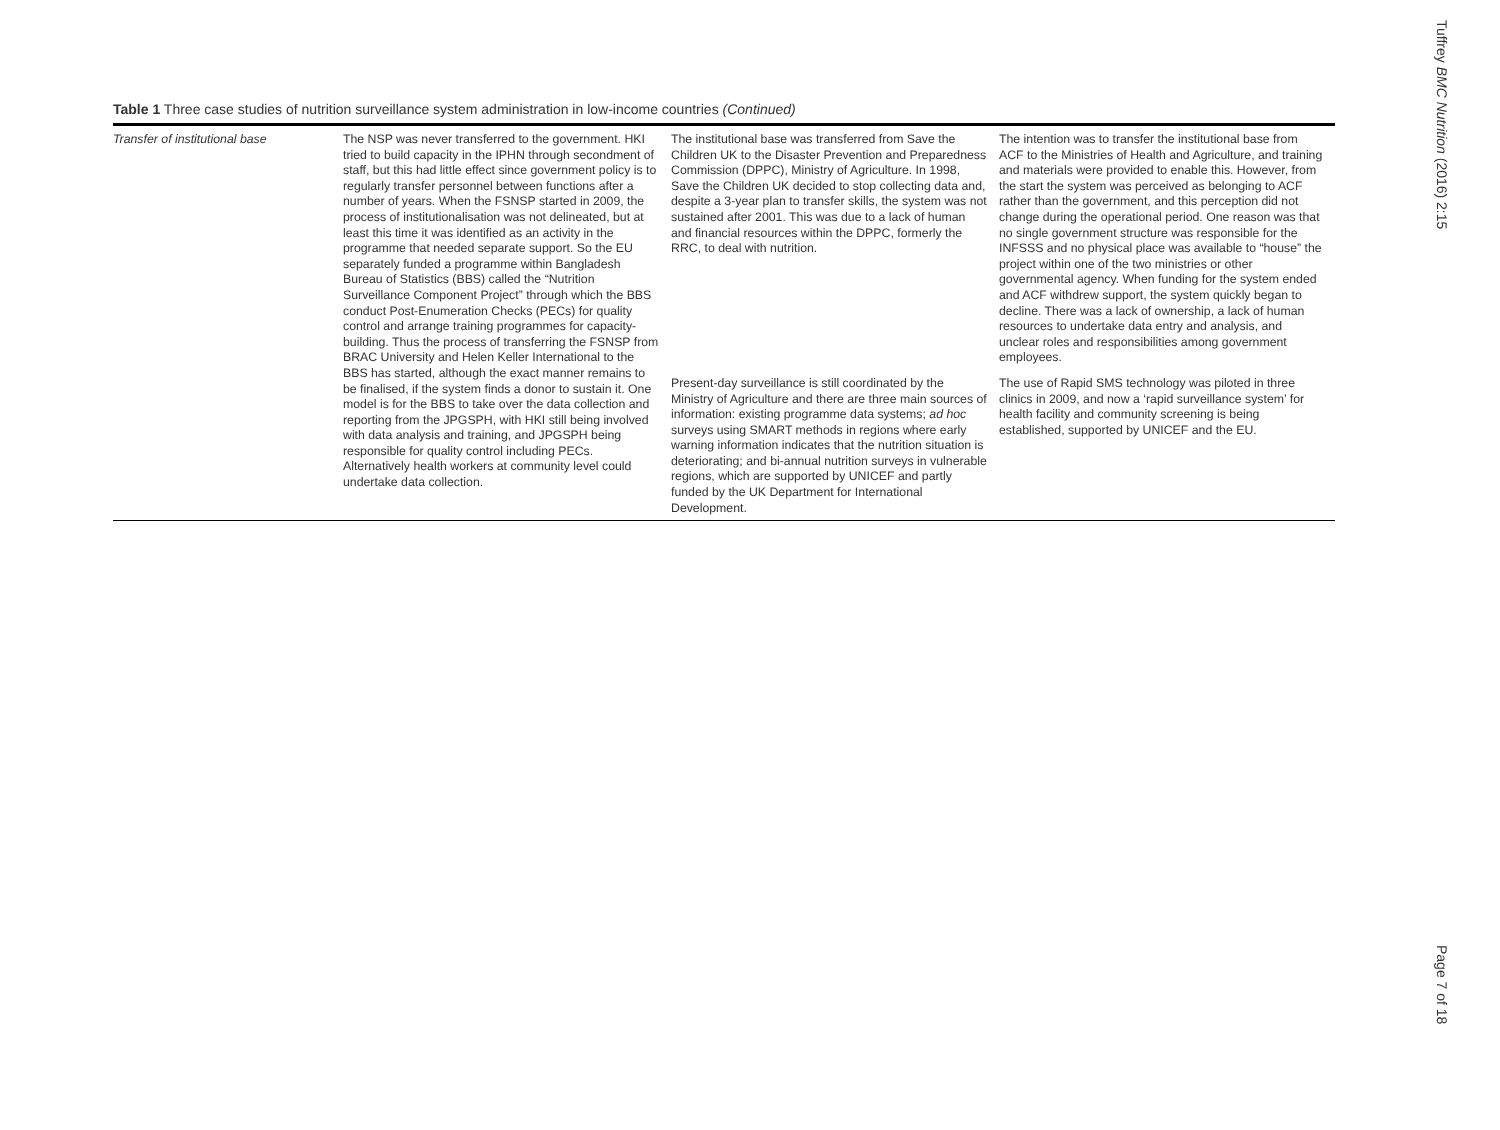Table 1 Three case studies of nutrition surveillance system administration in low-income countries (Continued)
| Transfer of institutional base | The NSP was never transferred to the government. HKI tried to build capacity in the IPHN through secondment of staff, but this had little effect since government policy is to regularly transfer personnel between functions after a number of years. When the FSNSP started in 2009, the process of institutionalisation was not delineated, but at least this time it was identified as an activity in the programme that needed separate support. So the EU separately funded a programme within Bangladesh Bureau of Statistics (BBS) called the “Nutrition Surveillance Component Project” through which the BBS conduct Post-Enumeration Checks (PECs) for quality control and arrange training programmes for capacity-building. Thus the process of transferring the FSNSP from BRAC University and Helen Keller International to the BBS has started, although the exact manner remains to be finalised, if the system finds a donor to sustain it. One model is for the BBS to take over the data collection and reporting from the JPGSPH, with HKI still being involved with data analysis and training, and JPGSPH being responsible for quality control including PECs. Alternatively health workers at community level could undertake data collection. | The institutional base was transferred from Save the Children UK to the Disaster Prevention and Preparedness Commission (DPPC), Ministry of Agriculture. In 1998, Save the Children UK decided to stop collecting data and, despite a 3-year plan to transfer skills, the system was not sustained after 2001. This was due to a lack of human and financial resources within the DPPC, formerly the RRC, to deal with nutrition. | The intention was to transfer the institutional base from ACF to the Ministries of Health and Agriculture, and training and materials were provided to enable this. However, from the start the system was perceived as belonging to ACF rather than the government, and this perception did not change during the operational period. One reason was that no single government structure was responsible for the INFSSS and no physical place was available to “house” the project within one of the two ministries or other governmental agency. When funding for the system ended and ACF withdrew support, the system quickly began to decline. There was a lack of ownership, a lack of human resources to undertake data entry and analysis, and unclear roles and responsibilities among government employees. |
| | | Present-day surveillance is still coordinated by the Ministry of Agriculture and there are three main sources of information: existing programme data systems; ad hoc surveys using SMART methods in regions where early warning information indicates that the nutrition situation is deteriorating; and bi-annual nutrition surveys in vulnerable regions, which are supported by UNICEF and partly funded by the UK Department for International Development. | The use of Rapid SMS technology was piloted in three clinics in 2009, and now a ‘rapid surveillance system’ for health facility and community screening is being established, supported by UNICEF and the EU. |
Tuffrey BMC Nutrition (2016) 2:15
Page 7 of 18